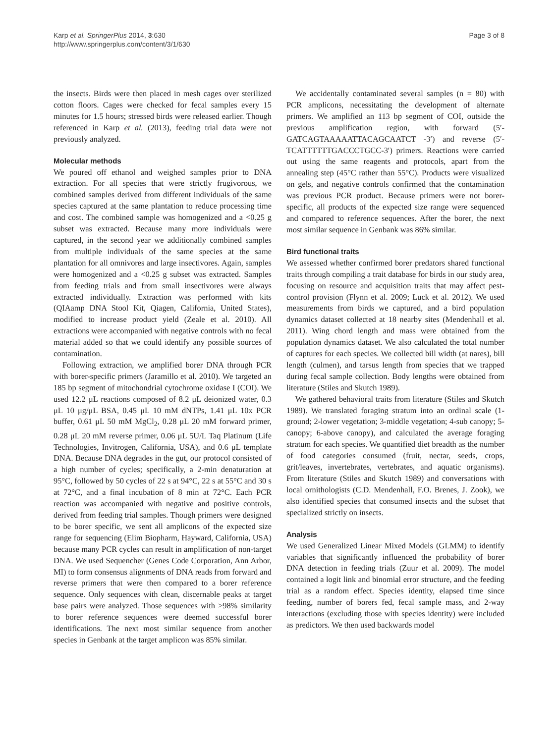Karp et al. SpringerPlus 2014, 3:630
http://www.springerplus.com/content/3/1/630
Page 3 of 8
the insects. Birds were then placed in mesh cages over sterilized cotton floors. Cages were checked for fecal samples every 15 minutes for 1.5 hours; stressed birds were released earlier. Though referenced in Karp et al. (2013), feeding trial data were not previously analyzed.
Molecular methods
We poured off ethanol and weighed samples prior to DNA extraction. For all species that were strictly frugivorous, we combined samples derived from different individuals of the same species captured at the same plantation to reduce processing time and cost. The combined sample was homogenized and a <0.25 g subset was extracted. Because many more individuals were captured, in the second year we additionally combined samples from multiple individuals of the same species at the same plantation for all omnivores and large insectivores. Again, samples were homogenized and a <0.25 g subset was extracted. Samples from feeding trials and from small insectivores were always extracted individually. Extraction was performed with kits (QIAamp DNA Stool Kit, Qiagen, California, United States), modified to increase product yield (Zeale et al. 2010). All extractions were accompanied with negative controls with no fecal material added so that we could identify any possible sources of contamination.
Following extraction, we amplified borer DNA through PCR with borer-specific primers (Jaramillo et al. 2010). We targeted an 185 bp segment of mitochondrial cytochrome oxidase I (COI). We used 12.2 μL reactions composed of 8.2 μL deionized water, 0.3 μL 10 μg/μL BSA, 0.45 μL 10 mM dNTPs, 1.41 μL 10x PCR buffer, 0.61 μL 50 mM MgCl<sub>2</sub>, 0.28 μL 20 mM forward primer, 0.28 μL 20 mM reverse primer, 0.06 μL 5U/L Taq Platinum (Life Technologies, Invitrogen, California, USA), and 0.6 μL template DNA. Because DNA degrades in the gut, our protocol consisted of a high number of cycles; specifically, a 2-min denaturation at 95°C, followed by 50 cycles of 22 s at 94°C, 22 s at 55°C and 30 s at 72°C, and a final incubation of 8 min at 72°C. Each PCR reaction was accompanied with negative and positive controls, derived from feeding trial samples. Though primers were designed to be borer specific, we sent all amplicons of the expected size range for sequencing (Elim Biopharm, Hayward, California, USA) because many PCR cycles can result in amplification of non-target DNA. We used Sequencher (Genes Code Corporation, Ann Arbor, MI) to form consensus alignments of DNA reads from forward and reverse primers that were then compared to a borer reference sequence. Only sequences with clean, discernable peaks at target base pairs were analyzed. Those sequences with >98% similarity to borer reference sequences were deemed successful borer identifications. The next most similar sequence from another species in Genbank at the target amplicon was 85% similar.
We accidentally contaminated several samples (n = 80) with PCR amplicons, necessitating the development of alternate primers. We amplified an 113 bp segment of COI, outside the previous amplification region, with forward (5′- GATCAGTAAAAATTACAGCAATCT -3′) and reverse (5′-TCATTTTTTGACCCTGCC-3′) primers. Reactions were carried out using the same reagents and protocols, apart from the annealing step (45°C rather than 55°C). Products were visualized on gels, and negative controls confirmed that the contamination was previous PCR product. Because primers were not borer-specific, all products of the expected size range were sequenced and compared to reference sequences. After the borer, the next most similar sequence in Genbank was 86% similar.
Bird functional traits
We assessed whether confirmed borer predators shared functional traits through compiling a trait database for birds in our study area, focusing on resource and acquisition traits that may affect pest-control provision (Flynn et al. 2009; Luck et al. 2012). We used measurements from birds we captured, and a bird population dynamics dataset collected at 18 nearby sites (Mendenhall et al. 2011). Wing chord length and mass were obtained from the population dynamics dataset. We also calculated the total number of captures for each species. We collected bill width (at nares), bill length (culmen), and tarsus length from species that we trapped during fecal sample collection. Body lengths were obtained from literature (Stiles and Skutch 1989).
We gathered behavioral traits from literature (Stiles and Skutch 1989). We translated foraging stratum into an ordinal scale (1-ground; 2-lower vegetation; 3-middle vegetation; 4-sub canopy; 5-canopy; 6-above canopy), and calculated the average foraging stratum for each species. We quantified diet breadth as the number of food categories consumed (fruit, nectar, seeds, crops, grit/leaves, invertebrates, vertebrates, and aquatic organisms). From literature (Stiles and Skutch 1989) and conversations with local ornithologists (C.D. Mendenhall, F.O. Brenes, J. Zook), we also identified species that consumed insects and the subset that specialized strictly on insects.
Analysis
We used Generalized Linear Mixed Models (GLMM) to identify variables that significantly influenced the probability of borer DNA detection in feeding trials (Zuur et al. 2009). The model contained a logit link and binomial error structure, and the feeding trial as a random effect. Species identity, elapsed time since feeding, number of borers fed, fecal sample mass, and 2-way interactions (excluding those with species identity) were included as predictors. We then used backwards model